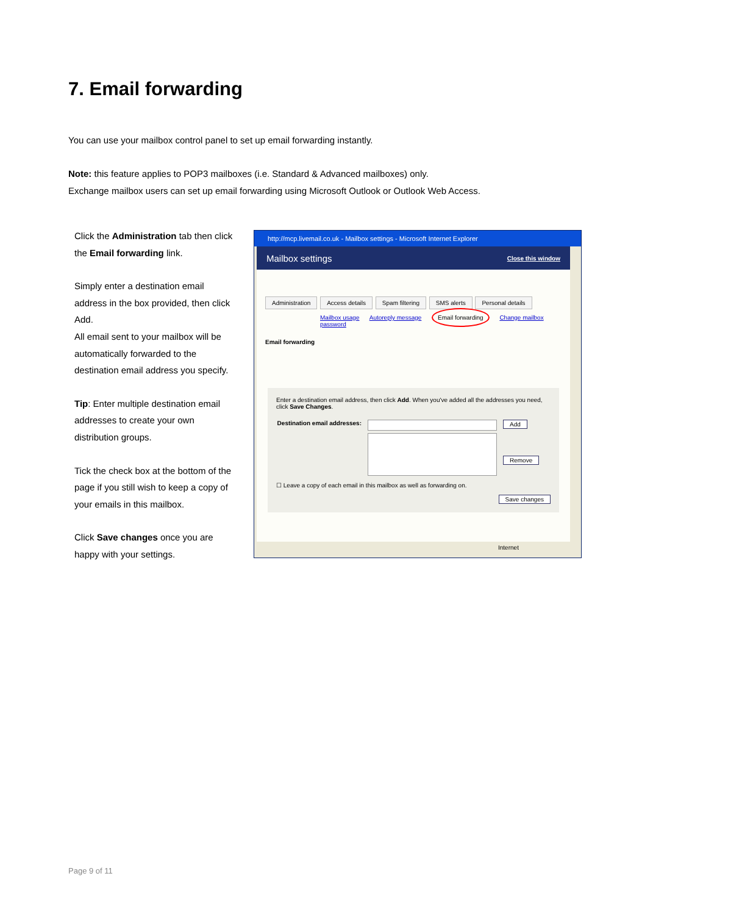7. Email forwarding
You can use your mailbox control panel to set up email forwarding instantly.
Note: this feature applies to POP3 mailboxes (i.e. Standard & Advanced mailboxes) only.
Exchange mailbox users can set up email forwarding using Microsoft Outlook or Outlook Web Access.
Click the Administration tab then click the Email forwarding link.
Simply enter a destination email address in the box provided, then click Add.
All email sent to your mailbox will be automatically forwarded to the destination email address you specify.
Tip: Enter multiple destination email addresses to create your own distribution groups.
Tick the check box at the bottom of the page if you still wish to keep a copy of your emails in this mailbox.
Click Save changes once you are happy with your settings.
http://mcp.livemail.co.uk - Mailbox settings - Microsoft Internet Explorer
Mailbox settings Close this window
Administration Access details Spam filtering SMS alerts Personal details
Mailbox usage Autoreply message Email forwarding Change mailbox password
Email forwarding
Enter a destination email address, then click Add. When you've added all the addresses you need, click Save Changes.
Destination email addresses:
Add
Remove
☐ Leave a copy of each email in this mailbox as well as forwarding on.
Save changes
Internet
Page 9 of 11